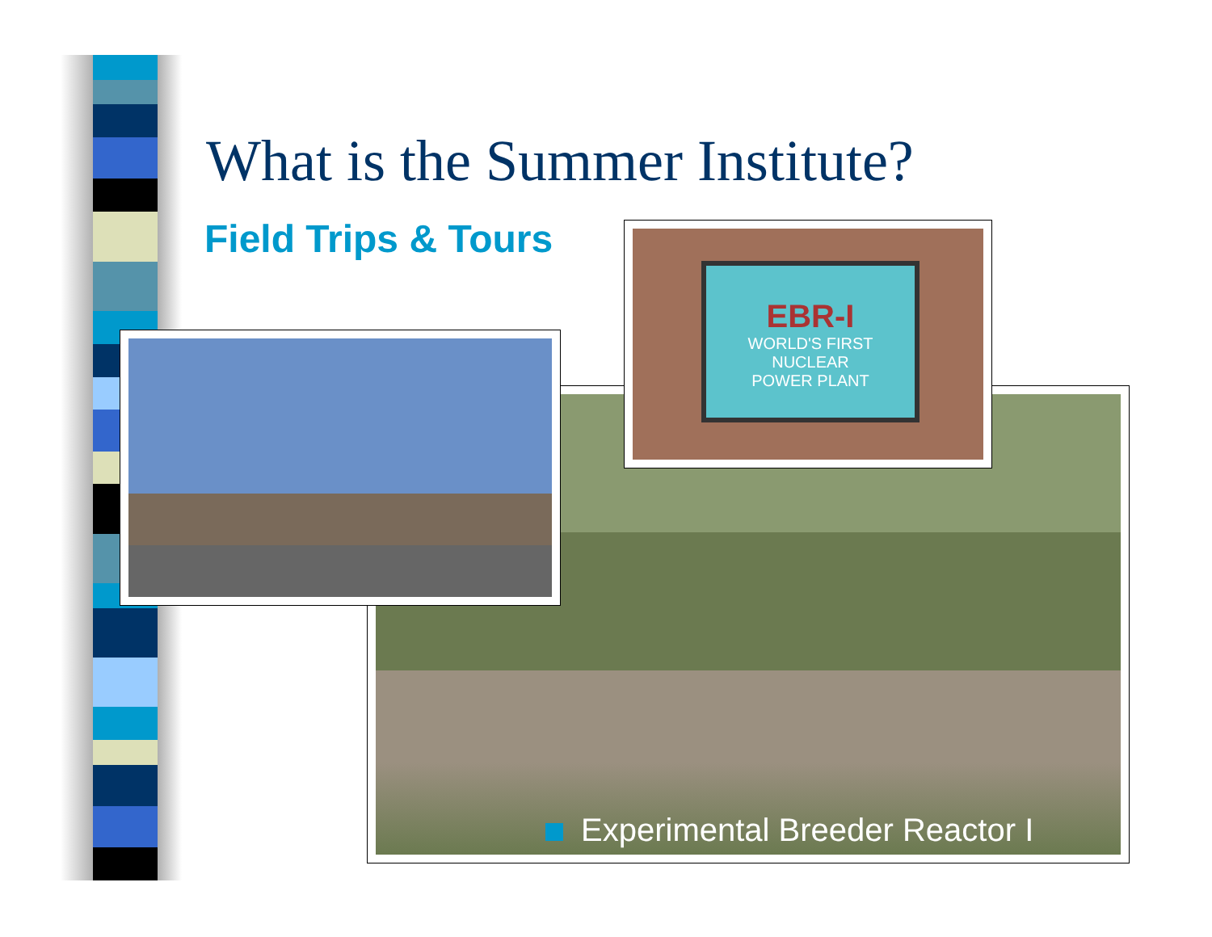What is the Summer Institute?
Field Trips & Tours
EBR-I
WORLD'S FIRST
NUCLEAR
POWER PLANT
Experimental Breeder Reactor I